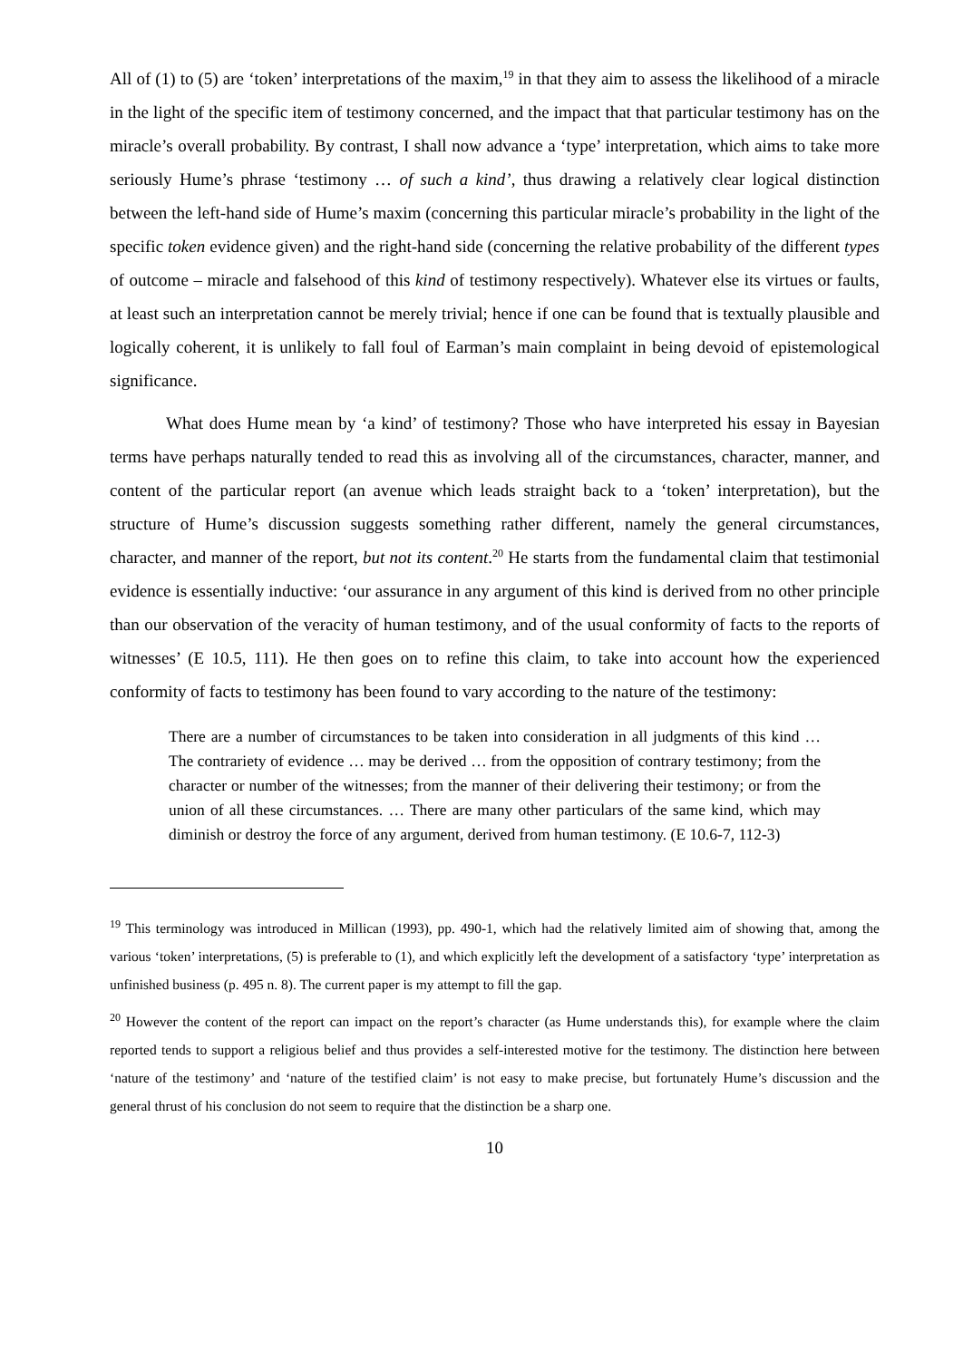All of (1) to (5) are ‘token’ interpretations of the maxim,<sup>19</sup> in that they aim to assess the likelihood of a miracle in the light of the specific item of testimony concerned, and the impact that that particular testimony has on the miracle’s overall probability. By contrast, I shall now advance a ‘type’ interpretation, which aims to take more seriously Hume’s phrase ‘testimony … of such a kind’, thus drawing a relatively clear logical distinction between the left-hand side of Hume’s maxim (concerning this particular miracle’s probability in the light of the specific token evidence given) and the right-hand side (concerning the relative probability of the different types of outcome – miracle and falsehood of this kind of testimony respectively). Whatever else its virtues or faults, at least such an interpretation cannot be merely trivial; hence if one can be found that is textually plausible and logically coherent, it is unlikely to fall foul of Earman’s main complaint in being devoid of epistemological significance.
What does Hume mean by ‘a kind’ of testimony? Those who have interpreted his essay in Bayesian terms have perhaps naturally tended to read this as involving all of the circumstances, character, manner, and content of the particular report (an avenue which leads straight back to a ‘token’ interpretation), but the structure of Hume’s discussion suggests something rather different, namely the general circumstances, character, and manner of the report, but not its content.<sup>20</sup> He starts from the fundamental claim that testimonial evidence is essentially inductive: ‘our assurance in any argument of this kind is derived from no other principle than our observation of the veracity of human testimony, and of the usual conformity of facts to the reports of witnesses’ (E 10.5, 111). He then goes on to refine this claim, to take into account how the experienced conformity of facts to testimony has been found to vary according to the nature of the testimony:
There are a number of circumstances to be taken into consideration in all judgments of this kind … The contrariety of evidence … may be derived … from the opposition of contrary testimony; from the character or number of the witnesses; from the manner of their delivering their testimony; or from the union of all these circumstances. … There are many other particulars of the same kind, which may diminish or destroy the force of any argument, derived from human testimony. (E 10.6-7, 112-3)
<sup>19</sup> This terminology was introduced in Millican (1993), pp. 490-1, which had the relatively limited aim of showing that, among the various ‘token’ interpretations, (5) is preferable to (1), and which explicitly left the development of a satisfactory ‘type’ interpretation as unfinished business (p. 495 n. 8). The current paper is my attempt to fill the gap.
<sup>20</sup> However the content of the report can impact on the report’s character (as Hume understands this), for example where the claim reported tends to support a religious belief and thus provides a self-interested motive for the testimony. The distinction here between ‘nature of the testimony’ and ‘nature of the testified claim’ is not easy to make precise, but fortunately Hume’s discussion and the general thrust of his conclusion do not seem to require that the distinction be a sharp one.
10